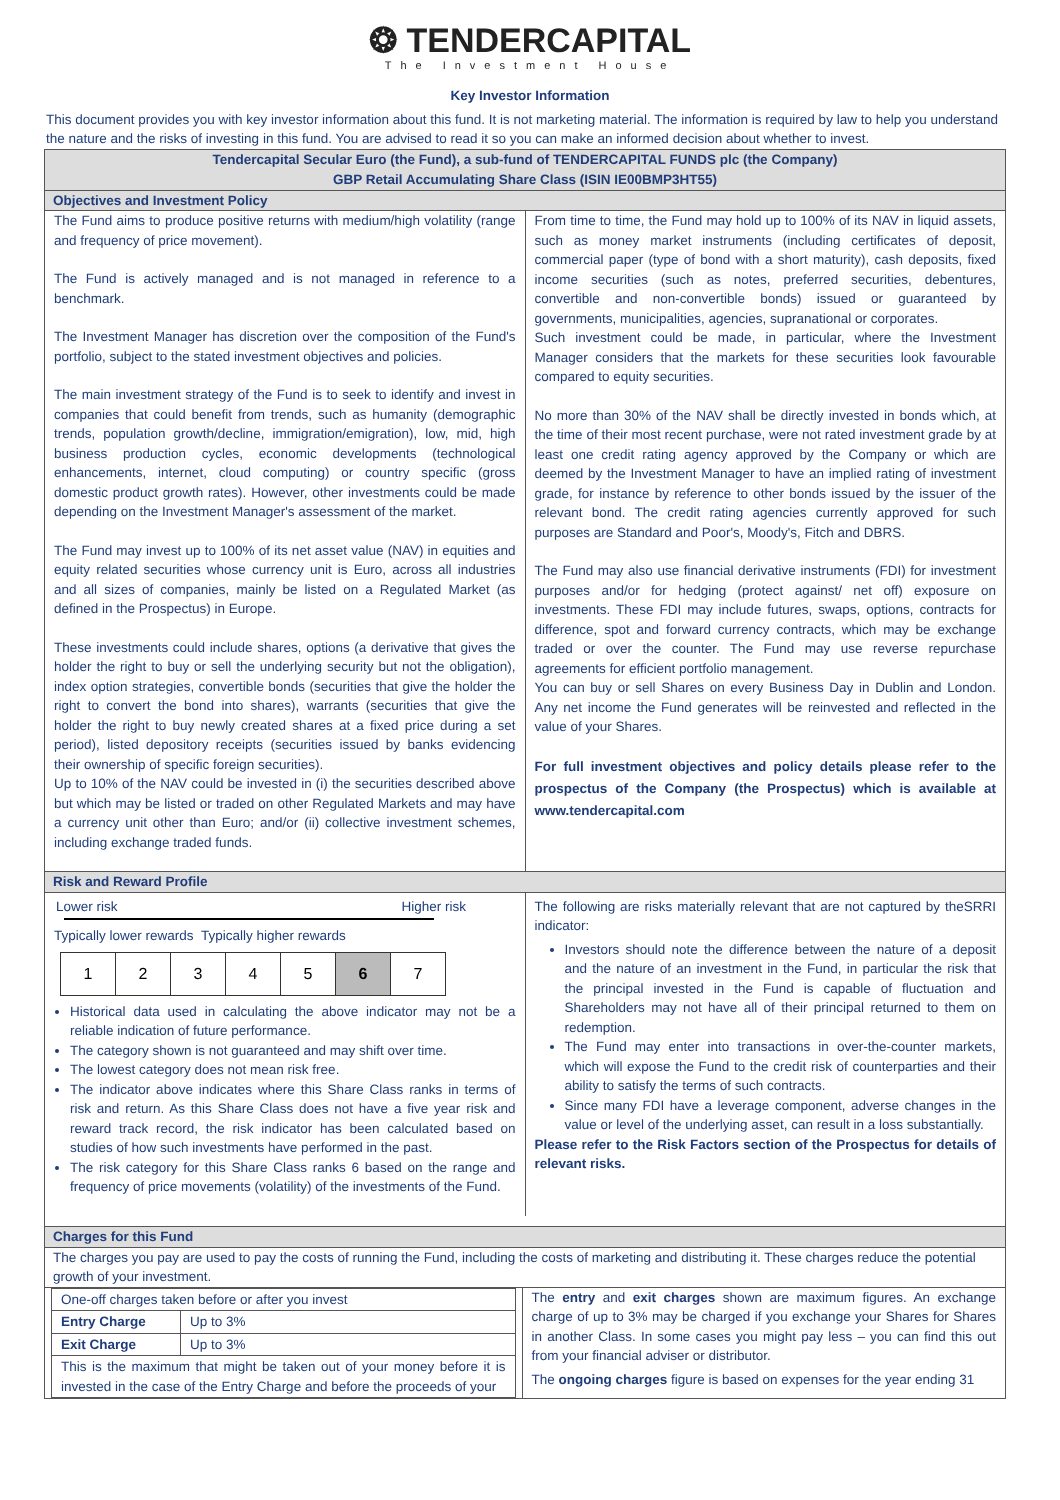❂ TENDERCAPITAL
The Investment House
Key Investor Information
This document provides you with key investor information about this fund. It is not marketing material. The information is required by law to help you understand the nature and the risks of investing in this fund. You are advised to read it so you can make an informed decision about whether to invest.
Tendercapital Secular Euro (the Fund), a sub-fund of TENDERCAPITAL FUNDS plc (the Company)
GBP Retail Accumulating Share Class (ISIN IE00BMP3HT55)
Objectives and Investment Policy
The Fund aims to produce positive returns with medium/high volatility (range and frequency of price movement).
The Fund is actively managed and is not managed in reference to a benchmark.
The Investment Manager has discretion over the composition of the Fund's portfolio, subject to the stated investment objectives and policies.
The main investment strategy of the Fund is to seek to identify and invest in companies that could benefit from trends, such as humanity (demographic trends, population growth/decline, immigration/emigration), low, mid, high business production cycles, economic developments (technological enhancements, internet, cloud computing) or country specific (gross domestic product growth rates). However, other investments could be made depending on the Investment Manager's assessment of the market.
The Fund may invest up to 100% of its net asset value (NAV) in equities and equity related securities whose currency unit is Euro, across all industries and all sizes of companies, mainly be listed on a Regulated Market (as defined in the Prospectus) in Europe.
These investments could include shares, options (a derivative that gives the holder the right to buy or sell the underlying security but not the obligation), index option strategies, convertible bonds (securities that give the holder the right to convert the bond into shares), warrants (securities that give the holder the right to buy newly created shares at a fixed price during a set period), listed depository receipts (securities issued by banks evidencing their ownership of specific foreign securities).
Up to 10% of the NAV could be invested in (i) the securities described above but which may be listed or traded on other Regulated Markets and may have a currency unit other than Euro; and/or (ii) collective investment schemes, including exchange traded funds.
From time to time, the Fund may hold up to 100% of its NAV in liquid assets, such as money market instruments (including certificates of deposit, commercial paper (type of bond with a short maturity), cash deposits, fixed income securities (such as notes, preferred securities, debentures, convertible and non-convertible bonds) issued or guaranteed by governments, municipalities, agencies, supranational or corporates.
Such investment could be made, in particular, where the Investment Manager considers that the markets for these securities look favourable compared to equity securities.
No more than 30% of the NAV shall be directly invested in bonds which, at the time of their most recent purchase, were not rated investment grade by at least one credit rating agency approved by the Company or which are deemed by the Investment Manager to have an implied rating of investment grade, for instance by reference to other bonds issued by the issuer of the relevant bond. The credit rating agencies currently approved for such purposes are Standard and Poor's, Moody's, Fitch and DBRS.
The Fund may also use financial derivative instruments (FDI) for investment purposes and/or for hedging (protect against/ net off) exposure on investments. These FDI may include futures, swaps, options, contracts for difference, spot and forward currency contracts, which may be exchange traded or over the counter. The Fund may use reverse repurchase agreements for efficient portfolio management.
You can buy or sell Shares on every Business Day in Dublin and London. Any net income the Fund generates will be reinvested and reflected in the value of your Shares.
For full investment objectives and policy details please refer to the prospectus of the Company (the Prospectus) which is available at www.tendercapital.com
Risk and Reward Profile
Lower risk Higher risk
Typically lower rewards Typically higher rewards
| 1 | 2 | 3 | 4 | 5 | 6 | 7 |
Historical data used in calculating the above indicator may not be a reliable indication of future performance.
The category shown is not guaranteed and may shift over time.
The lowest category does not mean risk free.
The indicator above indicates where this Share Class ranks in terms of risk and return. As this Share Class does not have a five year risk and reward track record, the risk indicator has been calculated based on studies of how such investments have performed in the past.
The risk category for this Share Class ranks 6 based on the range and frequency of price movements (volatility) of the investments of the Fund.
The following are risks materially relevant that are not captured by theSRRI indicator:
Investors should note the difference between the nature of a deposit and the nature of an investment in the Fund, in particular the risk that the principal invested in the Fund is capable of fluctuation and Shareholders may not have all of their principal returned to them on redemption.
The Fund may enter into transactions in over-the-counter markets, which will expose the Fund to the credit risk of counterparties and their ability to satisfy the terms of such contracts.
Since many FDI have a leverage component, adverse changes in the value or level of the underlying asset, can result in a loss substantially.
Please refer to the Risk Factors section of the Prospectus for details of relevant risks.
Charges for this Fund
The charges you pay are used to pay the costs of running the Fund, including the costs of marketing and distributing it. These charges reduce the potential growth of your investment.
| One-off charges taken before or after you invest | |
| Entry Charge | Up to 3% |
| Exit Charge | Up to 3% |
| This is the maximum that might be taken out of your money before it is invested in the case of the Entry Charge and before the proceeds of your | |
The entry and exit charges shown are maximum figures. An exchange charge of up to 3% may be charged if you exchange your Shares for Shares in another Class. In some cases you might pay less – you can find this out from your financial adviser or distributor.
The ongoing charges figure is based on expenses for the year ending 31